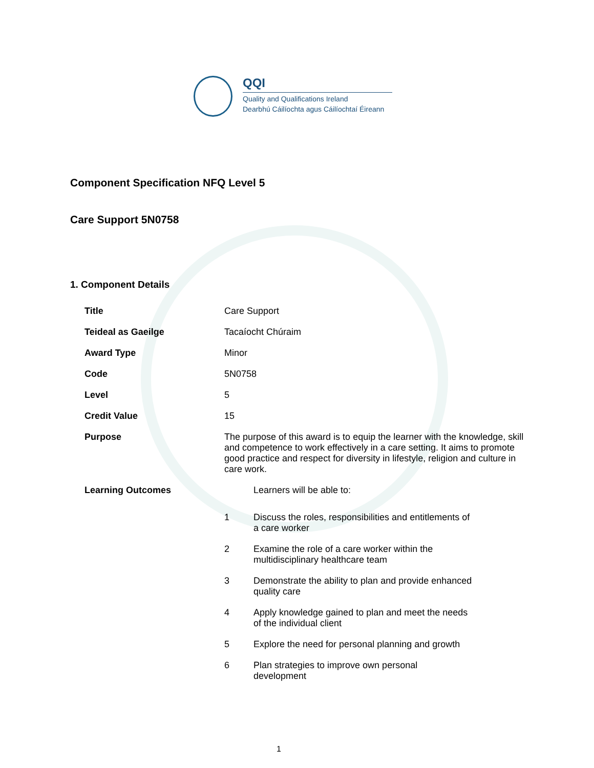QQI
Quality and Qualifications Ireland
Dearbhú Cáilíochta agus Cáilíochtaí Éireann
Component Specification NFQ Level 5
Care Support 5N0758
1. Component Details
| Title | Care Support |
| Teideal as Gaeilge | Tacaíocht Chúraim |
| Award Type | Minor |
| Code | 5N0758 |
| Level | 5 |
| Credit Value | 15 |
| Purpose | The purpose of this award is to equip the learner with the knowledge, skill and competence to work effectively in a care setting. It aims to promote good practice and respect for diversity in lifestyle, religion and culture in care work. |
| Learning Outcomes | / / Learners will be able to: / / 1 / Discuss the roles, responsibilities and entitlements of a care worker / / 2 / Examine the role of a care worker within the multidisciplinary healthcare team / / 3 / Demonstrate the ability to plan and provide enhanced quality care / / 4 / Apply knowledge gained to plan and meet the needs of the individual client / / 5 / Explore the need for personal planning and growth / / 6 / Plan strategies to improve own personal development / |
1